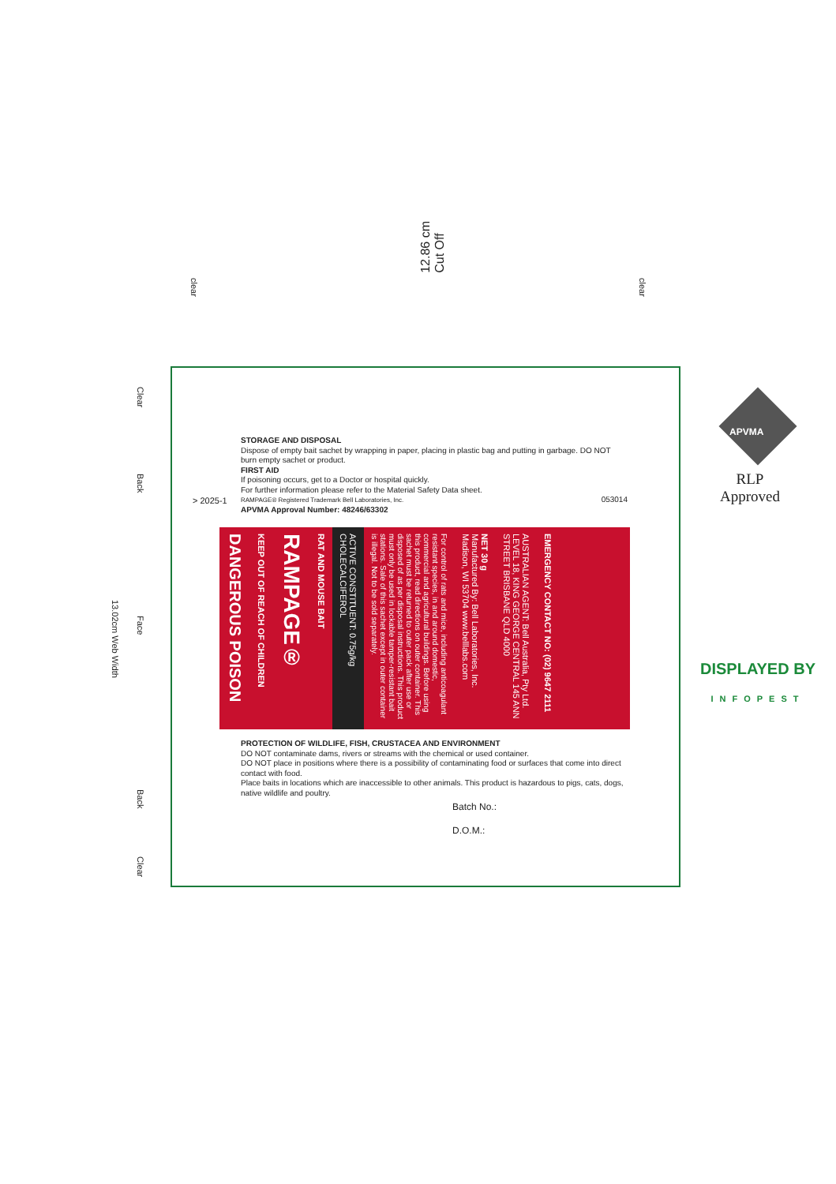12.86 cm
Cut Off
clear
clear
13.02cm Web Width
Clear
Back
Face
Back
Clear
STORAGE AND DISPOSAL
Dispose of empty bait sachet by wrapping in paper, placing in plastic bag and putting in garbage. DO NOT burn empty sachet or product.
FIRST AID
If poisoning occurs, get to a Doctor or hospital quickly.
For further information please refer to the Material Safety Data sheet.
RAMPAGE® Registered Trademark Bell Laboratories, Inc. 053014
APVMA Approval Number: 48246/63302
> 2025-1
DANGEROUS POISON
KEEP OUT OF REACH OF CHILDREN
RAMPAGE®
RAT AND MOUSE BAIT
ACTIVE CONSTITUENT: 0.75g/kg CHOLECALCIFEROL
For control of rats and mice, including anticoagulant resistant species, in and around domestic, commercial and agricultural buildings. Before using this product, read directions on outer container. This sachet must be returned to outer pack after use or disposed of as per disposal instructions. This product must only be used in lockable tamper-resistant bait stations. Sale of this sachet except in outer container is illegal. Not to be sold separately.
NET 30 g
Manufactured By: Bell Laboratories, Inc. Madison, WI 53704 www.belllabs.com
AUSTRALIAN AGENT: Bell Australia, Pty Ltd. LEVEL 18, KING GEORGE CENTRAL 145 ANN STREET BRISBANE QLD 4000
EMERGENCY CONTACT NO: (02) 9647 2111
PROTECTION OF WILDLIFE, FISH, CRUSTACEA AND ENVIRONMENT
DO NOT contaminate dams, rivers or streams with the chemical or used container.
DO NOT place in positions where there is a possibility of contaminating food or surfaces that come into direct contact with food.
Place baits in locations which are inaccessible to other animals. This product is hazardous to pigs, cats, dogs, native wildlife and poultry.
Batch No.:
D.O.M.:
APVMA
RLP
Approved
DISPLAYED BY
INFOPEST